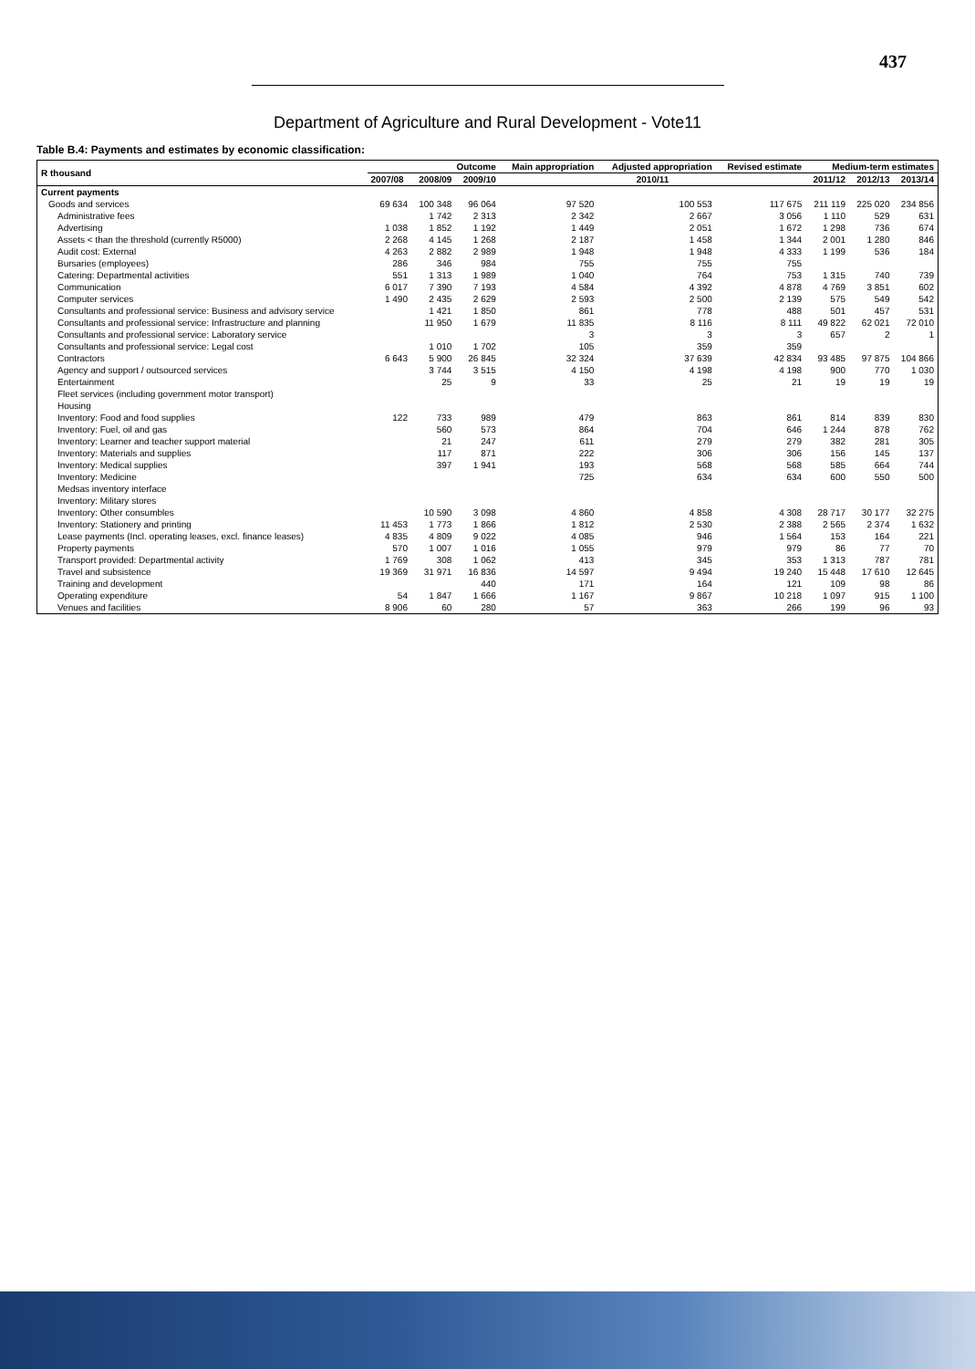437
Department of Agriculture and Rural Development - Vote11
Table B.4: Payments and estimates by economic classification:
| R thousand | Outcome | | | Main appropriation | Adjusted appropriation | Revised estimate | Medium-term estimates | | |
| --- | --- | --- | --- | --- | --- | --- | --- | --- | --- |
| | 2007/08 | 2008/09 | 2009/10 | 2010/11 | | | 2011/12 | 2012/13 | 2013/14 |
| Current payments | | | | | | | | | |
| Goods and services | 69 634 | 100 348 | 96 064 | 97 520 | 100 553 | 117 675 | 211 119 | 225 020 | 234 856 |
| Administrative fees | | 1 742 | 2 313 | 2 342 | 2 667 | 3 056 | 1 110 | 529 | 631 |
| Advertising | 1 038 | 1 852 | 1 192 | 1 449 | 2 051 | 1 672 | 1 298 | 736 | 674 |
| Assets < than the threshold (currently R5000) | 2 268 | 4 145 | 1 268 | 2 187 | 1 458 | 1 344 | 2 001 | 1 280 | 846 |
| Audit cost: External | 4 263 | 2 882 | 2 989 | 1 948 | 1 948 | 4 333 | 1 199 | 536 | 184 |
| Bursaries (employees) | 286 | 346 | 984 | 755 | 755 | 755 | | | |
| Catering: Departmental activities | 551 | 1 313 | 1 989 | 1 040 | 764 | 753 | 1 315 | 740 | 739 |
| Communication | 6 017 | 7 390 | 7 193 | 4 584 | 4 392 | 4 878 | 4 769 | 3 851 | 602 |
| Computer services | 1 490 | 2 435 | 2 629 | 2 593 | 2 500 | 2 139 | 575 | 549 | 542 |
| Consultants and professional service: Business and advisory service | | 1 421 | 1 850 | 861 | 778 | 488 | 501 | 457 | 531 |
| Consultants and professional service: Infrastructure and planning | | 11 950 | 1 679 | 11 835 | 8 116 | 8 111 | 49 822 | 62 021 | 72 010 |
| Consultants and professional service: Laboratory service | | | | 3 | 3 | 3 | 657 | 2 | 1 |
| Consultants and professional service: Legal cost | | 1 010 | 1 702 | 105 | 359 | 359 | | | |
| Contractors | 6 643 | 5 900 | 26 845 | 32 324 | 37 639 | 42 834 | 93 485 | 97 875 | 104 866 |
| Agency and support / outsourced services | | 3 744 | 3 515 | 4 150 | 4 198 | 4 198 | 900 | 770 | 1 030 |
| Entertainment | | 25 | 9 | 33 | 25 | 21 | 19 | 19 | 19 |
| Fleet services (including government motor transport) | | | | | | | | | |
| Housing | | | | | | | | | |
| Inventory: Food and food supplies | 122 | 733 | 989 | 479 | 863 | 861 | 814 | 839 | 830 |
| Inventory: Fuel, oil and gas | | 560 | 573 | 864 | 704 | 646 | 1 244 | 878 | 762 |
| Inventory: Learner and teacher support material | | 21 | 247 | 611 | 279 | 279 | 382 | 281 | 305 |
| Inventory: Materials and supplies | | 117 | 871 | 222 | 306 | 306 | 156 | 145 | 137 |
| Inventory: Medical supplies | | 397 | 1 941 | 193 | 568 | 568 | 585 | 664 | 744 |
| Inventory: Medicine | | | | 725 | 634 | 634 | 600 | 550 | 500 |
| Medsas inventory interface | | | | | | | | | |
| Inventory: Military stores | | | | | | | | | |
| Inventory: Other consumbles | | 10 590 | 3 098 | 4 860 | 4 858 | 4 308 | 28 717 | 30 177 | 32 275 |
| Inventory: Stationery and printing | 11 453 | 1 773 | 1 866 | 1 812 | 2 530 | 2 388 | 2 565 | 2 374 | 1 632 |
| Lease payments (Incl. operating leases, excl. finance leases) | 4 835 | 4 809 | 9 022 | 4 085 | 946 | 1 564 | 153 | 164 | 221 |
| Property payments | 570 | 1 007 | 1 016 | 1 055 | 979 | 979 | 86 | 77 | 70 |
| Transport provided: Departmental activity | 1 769 | 308 | 1 062 | 413 | 345 | 353 | 1 313 | 787 | 781 |
| Travel and subsistence | 19 369 | 31 971 | 16 836 | 14 597 | 9 494 | 19 240 | 15 448 | 17 610 | 12 645 |
| Training and development | | | 440 | 171 | 164 | 121 | 109 | 98 | 86 |
| Operating expenditure | 54 | 1 847 | 1 666 | 1 167 | 9 867 | 10 218 | 1 097 | 915 | 1 100 |
| Venues and facilities | 8 906 | 60 | 280 | 57 | 363 | 266 | 199 | 96 | 93 |